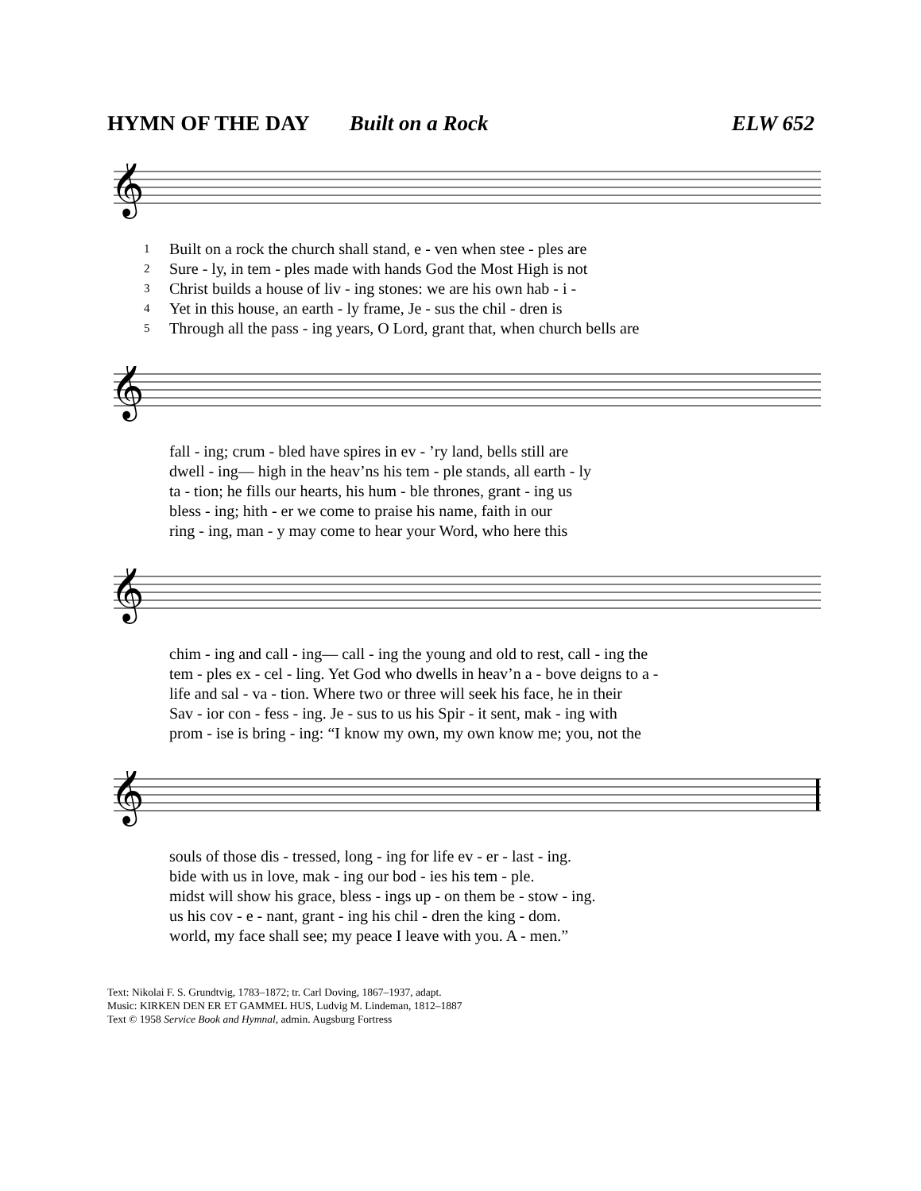HYMN OF THE DAY Built on a Rock ELW 652
𝄞
| 1 | Built on a rock the church shall stand, e - ven when stee - ples are |
| 2 | Sure - ly, in tem - ples made with hands God the Most High is not |
| 3 | Christ builds a house of liv - ing stones: we are his own hab - i - |
| 4 | Yet in this house, an earth - ly frame, Je - sus the chil - dren is |
| 5 | Through all the pass - ing years, O Lord, grant that, when church bells are |
𝄞
| | fall - ing; crum - bled have spires in ev - ’ry land, bells still are |
| | dwell - ing— high in the heav’ns his tem - ple stands, all earth - ly |
| | ta - tion; he fills our hearts, his hum - ble thrones, grant - ing us |
| | bless - ing; hith - er we come to praise his name, faith in our |
| | ring - ing, man - y may come to hear your Word, who here this |
𝄞
| | chim - ing and call - ing— call - ing the young and old to rest, call - ing the |
| | tem - ples ex - cel - ling. Yet God who dwells in heav’n a - bove deigns to a - |
| | life and sal - va - tion. Where two or three will seek his face, he in their |
| | Sav - ior con - fess - ing. Je - sus to us his Spir - it sent, mak - ing with |
| | prom - ise is bring - ing: “I know my own, my own know me; you, not the |
𝄞
| | souls of those dis - tressed, long - ing for life ev - er - last - ing. |
| | bide with us in love, mak - ing our bod - ies his tem - ple. |
| | midst will show his grace, bless - ings up - on them be - stow - ing. |
| | us his cov - e - nant, grant - ing his chil - dren the king - dom. |
| | world, my face shall see; my peace I leave with you. A - men.” |
Text: Nikolai F. S. Grundtvig, 1783–1872; tr. Carl Doving, 1867–1937, adapt.
Music: KIRKEN DEN ER ET GAMMEL HUS, Ludvig M. Lindeman, 1812–1887
Text © 1958 Service Book and Hymnal, admin. Augsburg Fortress